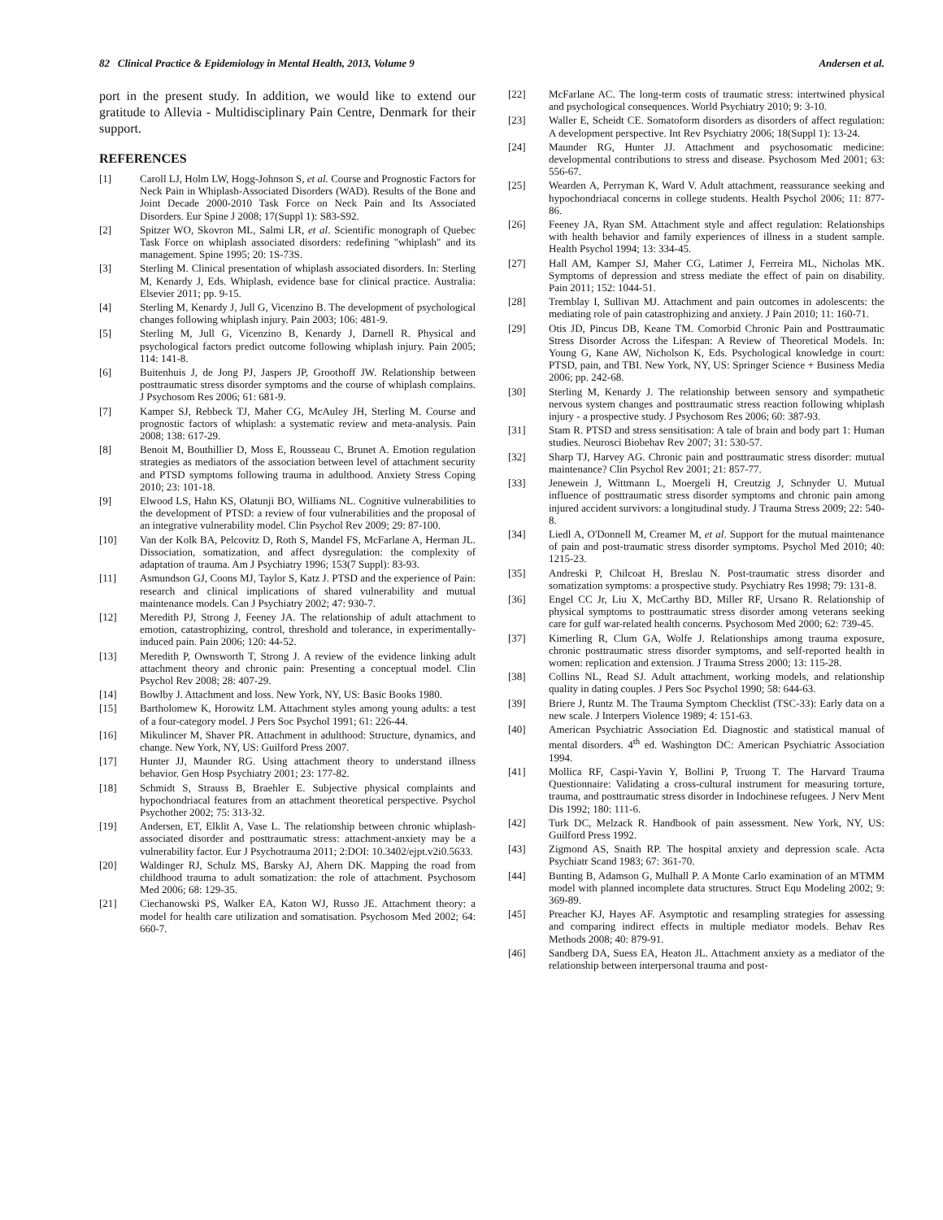82 Clinical Practice & Epidemiology in Mental Health, 2013, Volume 9 Andersen et al.
port in the present study. In addition, we would like to extend our gratitude to Allevia - Multidisciplinary Pain Centre, Denmark for their support.
REFERENCES
[1] Caroll LJ, Holm LW, Hogg-Johnson S, et al. Course and Prognostic Factors for Neck Pain in Whiplash-Associated Disorders (WAD). Results of the Bone and Joint Decade 2000-2010 Task Force on Neck Pain and Its Associated Disorders. Eur Spine J 2008; 17(Suppl 1): S83-S92.
[2] Spitzer WO, Skovron ML, Salmi LR, et al. Scientific monograph of Quebec Task Force on whiplash associated disorders: redefining "whiplash" and its management. Spine 1995; 20: 1S-73S.
[3] Sterling M. Clinical presentation of whiplash associated disorders. In: Sterling M, Kenardy J, Eds. Whiplash, evidence base for clinical practice. Australia: Elsevier 2011; pp. 9-15.
[4] Sterling M, Kenardy J, Jull G, Vicenzino B. The development of psychological changes following whiplash injury. Pain 2003; 106: 481-9.
[5] Sterling M, Jull G, Vicenzino B, Kenardy J, Darnell R. Physical and psychological factors predict outcome following whiplash injury. Pain 2005; 114: 141-8.
[6] Buitenhuis J, de Jong PJ, Jaspers JP, Groothoff JW. Relationship between posttraumatic stress disorder symptoms and the course of whiplash complains. J Psychosom Res 2006; 61: 681-9.
[7] Kamper SJ, Rebbeck TJ, Maher CG, McAuley JH, Sterling M. Course and prognostic factors of whiplash: a systematic review and meta-analysis. Pain 2008; 138: 617-29.
[8] Benoit M, Bouthillier D, Moss E, Rousseau C, Brunet A. Emotion regulation strategies as mediators of the association between level of attachment security and PTSD symptoms following trauma in adulthood. Anxiety Stress Coping 2010; 23: 101-18.
[9] Elwood LS, Hahn KS, Olatunji BO, Williams NL. Cognitive vulnerabilities to the development of PTSD: a review of four vulnerabilities and the proposal of an integrative vulnerability model. Clin Psychol Rev 2009; 29: 87-100.
[10] Van der Kolk BA, Pelcovitz D, Roth S, Mandel FS, McFarlane A, Herman JL. Dissociation, somatization, and affect dysregulation: the complexity of adaptation of trauma. Am J Psychiatry 1996; 153(7 Suppl): 83-93.
[11] Asmundson GJ, Coons MJ, Taylor S, Katz J. PTSD and the experience of Pain: research and clinical implications of shared vulnerability and mutual maintenance models. Can J Psychiatry 2002; 47: 930-7.
[12] Meredith PJ, Strong J, Feeney JA. The relationship of adult attachment to emotion, catastrophizing, control, threshold and tolerance, in experimentally-induced pain. Pain 2006; 120: 44-52.
[13] Meredith P, Ownsworth T, Strong J. A review of the evidence linking adult attachment theory and chronic pain: Presenting a conceptual model. Clin Psychol Rev 2008; 28: 407-29.
[14] Bowlby J. Attachment and loss. New York, NY, US: Basic Books 1980.
[15] Bartholomew K, Horowitz LM. Attachment styles among young adults: a test of a four-category model. J Pers Soc Psychol 1991; 61: 226-44.
[16] Mikulincer M, Shaver PR. Attachment in adulthood: Structure, dynamics, and change. New York, NY, US: Guilford Press 2007.
[17] Hunter JJ, Maunder RG. Using attachment theory to understand illness behavior. Gen Hosp Psychiatry 2001; 23: 177-82.
[18] Schmidt S, Strauss B, Braehler E. Subjective physical complaints and hypochondriacal features from an attachment theoretical perspective. Psychol Psychother 2002; 75: 313-32.
[19] Andersen, ET, Elklit A, Vase L. The relationship between chronic whiplash-associated disorder and posttraumatic stress: attachment-anxiety may be a vulnerability factor. Eur J Psychotrauma 2011; 2:DOI: 10.3402/ejpt.v2i0.5633.
[20] Waldinger RJ, Schulz MS, Barsky AJ, Ahern DK. Mapping the road from childhood trauma to adult somatization: the role of attachment. Psychosom Med 2006; 68: 129-35.
[21] Ciechanowski PS, Walker EA, Katon WJ, Russo JE. Attachment theory: a model for health care utilization and somatisation. Psychosom Med 2002; 64: 660-7.
[22] McFarlane AC. The long-term costs of traumatic stress: intertwined physical and psychological consequences. World Psychiatry 2010; 9: 3-10.
[23] Waller E, Scheidt CE. Somatoform disorders as disorders of affect regulation: A development perspective. Int Rev Psychiatry 2006; 18(Suppl 1): 13-24.
[24] Maunder RG, Hunter JJ. Attachment and psychosomatic medicine: developmental contributions to stress and disease. Psychosom Med 2001; 63: 556-67.
[25] Wearden A, Perryman K, Ward V. Adult attachment, reassurance seeking and hypochondriacal concerns in college students. Health Psychol 2006; 11: 877-86.
[26] Feeney JA, Ryan SM. Attachment style and affect regulation: Relationships with health behavior and family experiences of illness in a student sample. Health Psychol 1994; 13: 334-45.
[27] Hall AM, Kamper SJ, Maher CG, Latimer J, Ferreira ML, Nicholas MK. Symptoms of depression and stress mediate the effect of pain on disability. Pain 2011; 152: 1044-51.
[28] Tremblay I, Sullivan MJ. Attachment and pain outcomes in adolescents: the mediating role of pain catastrophizing and anxiety. J Pain 2010; 11: 160-71.
[29] Otis JD, Pincus DB, Keane TM. Comorbid Chronic Pain and Posttraumatic Stress Disorder Across the Lifespan: A Review of Theoretical Models. In: Young G, Kane AW, Nicholson K, Eds. Psychological knowledge in court: PTSD, pain, and TBI. New York, NY, US: Springer Science + Business Media 2006; pp. 242-68.
[30] Sterling M, Kenardy J. The relationship between sensory and sympathetic nervous system changes and posttraumatic stress reaction following whiplash injury - a prospective study. J Psychosom Res 2006; 60: 387-93.
[31] Stam R. PTSD and stress sensitisation: A tale of brain and body part 1: Human studies. Neurosci Biobehav Rev 2007; 31: 530-57.
[32] Sharp TJ, Harvey AG. Chronic pain and posttraumatic stress disorder: mutual maintenance? Clin Psychol Rev 2001; 21: 857-77.
[33] Jenewein J, Wittmann L, Moergeli H, Creutzig J, Schnyder U. Mutual influence of posttraumatic stress disorder symptoms and chronic pain among injured accident survivors: a longitudinal study. J Trauma Stress 2009; 22: 540-8.
[34] Liedl A, O'Donnell M, Creamer M, et al. Support for the mutual maintenance of pain and post-traumatic stress disorder symptoms. Psychol Med 2010; 40: 1215-23.
[35] Andreski P, Chilcoat H, Breslau N. Post-traumatic stress disorder and somatization symptoms: a prospective study. Psychiatry Res 1998; 79: 131-8.
[36] Engel CC Jr, Liu X, McCarthy BD, Miller RF, Ursano R. Relationship of physical symptoms to posttraumatic stress disorder among veterans seeking care for gulf war-related health concerns. Psychosom Med 2000; 62: 739-45.
[37] Kimerling R, Clum GA, Wolfe J. Relationships among trauma exposure, chronic posttraumatic stress disorder symptoms, and self-reported health in women: replication and extension. J Trauma Stress 2000; 13: 115-28.
[38] Collins NL, Read SJ. Adult attachment, working models, and relationship quality in dating couples. J Pers Soc Psychol 1990; 58: 644-63.
[39] Briere J, Runtz M. The Trauma Symptom Checklist (TSC-33): Early data on a new scale. J Interpers Violence 1989; 4: 151-63.
[40] American Psychiatric Association Ed. Diagnostic and statistical manual of mental disorders. 4<sup>th</sup> ed. Washington DC: American Psychiatric Association 1994.
[41] Mollica RF, Caspi-Yavin Y, Bollini P, Truong T. The Harvard Trauma Questionnaire: Validating a cross-cultural instrument for measuring torture, trauma, and posttraumatic stress disorder in Indochinese refugees. J Nerv Ment Dis 1992; 180: 111-6.
[42] Turk DC, Melzack R. Handbook of pain assessment. New York, NY, US: Guilford Press 1992.
[43] Zigmond AS, Snaith RP. The hospital anxiety and depression scale. Acta Psychiatr Scand 1983; 67: 361-70.
[44] Bunting B, Adamson G, Mulhall P. A Monte Carlo examination of an MTMM model with planned incomplete data structures. Struct Equ Modeling 2002; 9: 369-89.
[45] Preacher KJ, Hayes AF. Asymptotic and resampling strategies for assessing and comparing indirect effects in multiple mediator models. Behav Res Methods 2008; 40: 879-91.
[46] Sandberg DA, Suess EA, Heaton JL. Attachment anxiety as a mediator of the relationship between interpersonal trauma and post-